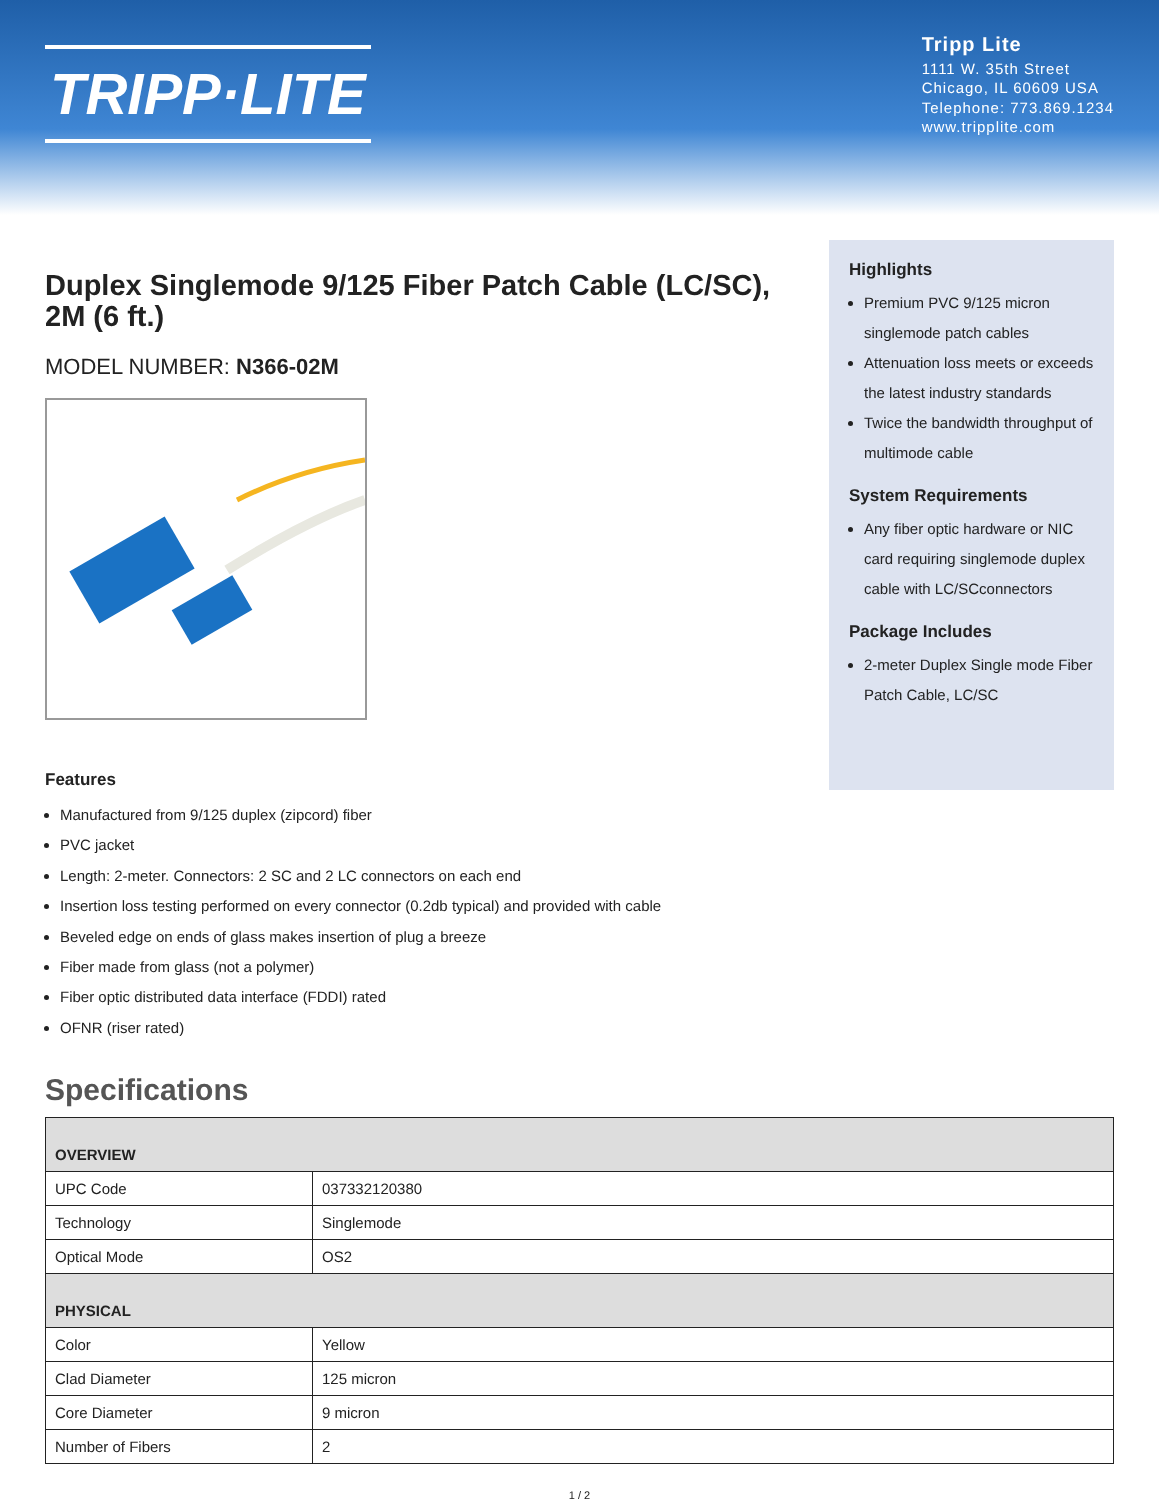TRIPP·LITE
Tripp Lite
1111 W. 35th Street
Chicago, IL 60609 USA
Telephone: 773.869.1234
www.tripplite.com
Duplex Singlemode 9/125 Fiber Patch Cable (LC/SC), 2M (6 ft.)
MODEL NUMBER: N366-02M
Features
Manufactured from 9/125 duplex (zipcord) fiber
PVC jacket
Length: 2-meter. Connectors: 2 SC and 2 LC connectors on each end
Insertion loss testing performed on every connector (0.2db typical) and provided with cable
Beveled edge on ends of glass makes insertion of plug a breeze
Fiber made from glass (not a polymer)
Fiber optic distributed data interface (FDDI) rated
OFNR (riser rated)
Highlights
Premium PVC 9/125 micron singlemode patch cables
Attenuation loss meets or exceeds the latest industry standards
Twice the bandwidth throughput of multimode cable
System Requirements
Any fiber optic hardware or NIC card requiring singlemode duplex cable with LC/SCconnectors
Package Includes
2-meter Duplex Single mode Fiber Patch Cable, LC/SC
Specifications
| OVERVIEW | |
| --- | --- |
| UPC Code | 037332120380 |
| Technology | Singlemode |
| Optical Mode | OS2 |
| PHYSICAL | |
| Color | Yellow |
| Clad Diameter | 125 micron |
| Core Diameter | 9 micron |
| Number of Fibers | 2 |
1 / 2